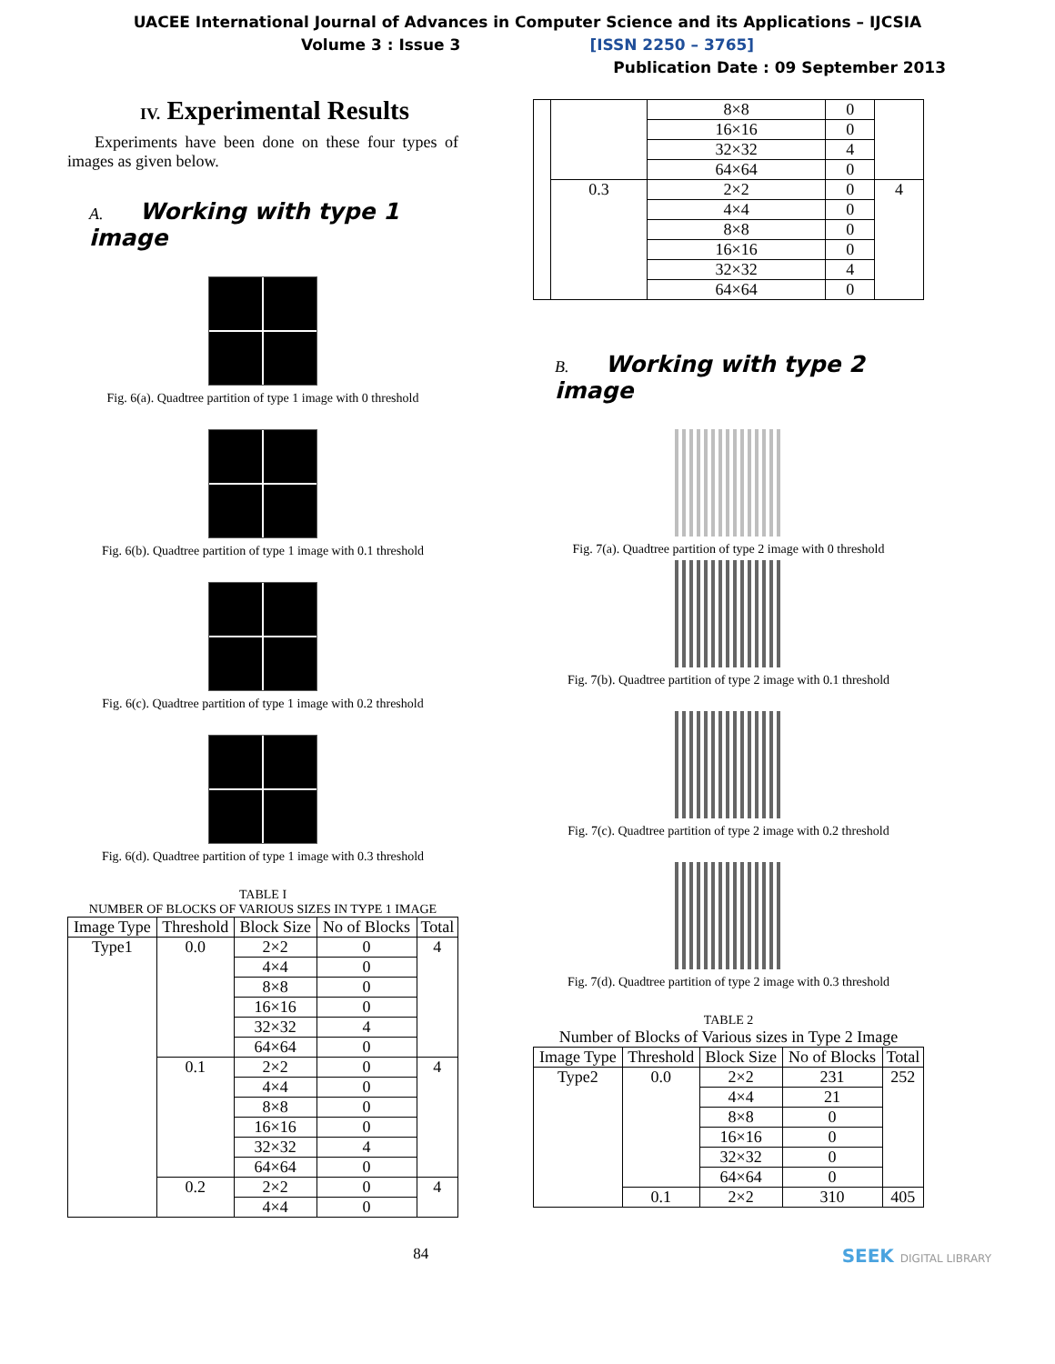UACEE International Journal of Advances in Computer Science and its Applications – IJCSIA
Volume 3 : Issue 3 [ISSN 2250 – 3765]
Publication Date : 09 September 2013
IV. Experimental Results
Experiments have been done on these four types of images as given below.
A. Working with type 1 image
Fig. 6(a). Quadtree partition of type 1 image with 0 threshold
Fig. 6(b). Quadtree partition of type 1 image with 0.1 threshold
Fig. 6(c). Quadtree partition of type 1 image with 0.2 threshold
Fig. 6(d). Quadtree partition of type 1 image with 0.3 threshold
TABLE I
NUMBER OF BLOCKS OF VARIOUS SIZES IN TYPE 1 IMAGE
| Image Type | Threshold | Block Size | No of Blocks | Total |
| --- | --- | --- | --- | --- |
| Type1 | 0.0 | 2×2 | 0 | 4 |
| | | 4×4 | 0 | |
| | | 8×8 | 0 | |
| | | 16×16 | 0 | |
| | | 32×32 | 4 | |
| | | 64×64 | 0 | |
| | 0.1 | 2×2 | 0 | 4 |
| | | 4×4 | 0 | |
| | | 8×8 | 0 | |
| | | 16×16 | 0 | |
| | | 32×32 | 4 | |
| | | 64×64 | 0 | |
| | 0.2 | 2×2 | 0 | 4 |
| | | 4×4 | 0 | |
| | | 8×8 | 0 | |
| | | 16×16 | 0 | |
| | | 32×32 | 4 | |
| | | 64×64 | 0 | |
| | 0.3 | 2×2 | 0 | 4 |
| | | 4×4 | 0 | |
| | | 8×8 | 0 | |
| | | 16×16 | 0 | |
| | | 32×32 | 4 | |
| | | 64×64 | 0 | |
B. Working with type 2 image
Fig. 7(a). Quadtree partition of type 2 image with 0 threshold
Fig. 7(b). Quadtree partition of type 2 image with 0.1 threshold
Fig. 7(c). Quadtree partition of type 2 image with 0.2 threshold
Fig. 7(d). Quadtree partition of type 2 image with 0.3 threshold
TABLE 2
Number of Blocks of Various sizes in Type 2 Image
| Image Type | Threshold | Block Size | No of Blocks | Total |
| --- | --- | --- | --- | --- |
| Type2 | 0.0 | 2×2 | 231 | 252 |
| | | 4×4 | 21 | |
| | | 8×8 | 0 | |
| | | 16×16 | 0 | |
| | | 32×32 | 0 | |
| | | 64×64 | 0 | |
| | 0.1 | 2×2 | 310 | 405 |
84 SEEK DIGITAL LIBRARY